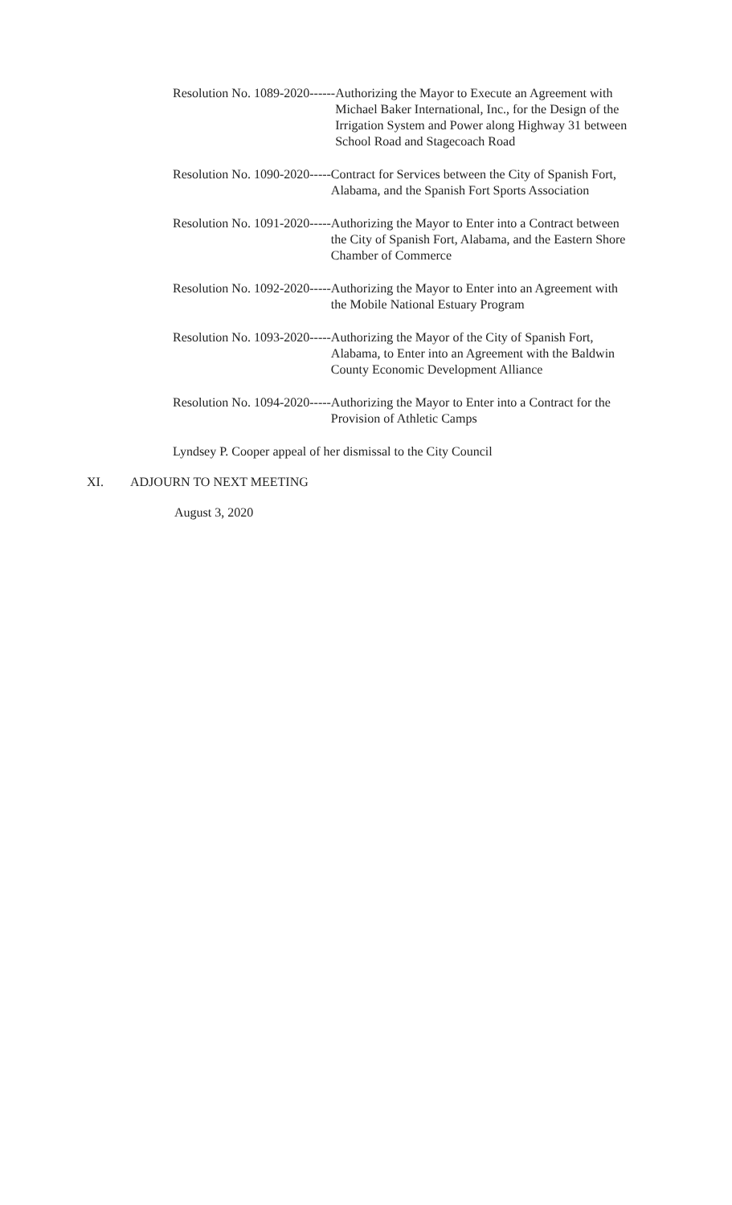Resolution No. 1089-2020------ Authorizing the Mayor to Execute an Agreement with Michael Baker International, Inc., for the Design of the Irrigation System and Power along Highway 31 between School Road and Stagecoach Road
Resolution No. 1090-2020----- Contract for Services between the City of Spanish Fort, Alabama, and the Spanish Fort Sports Association
Resolution No. 1091-2020----- Authorizing the Mayor to Enter into a Contract between the City of Spanish Fort, Alabama, and the Eastern Shore Chamber of Commerce
Resolution No. 1092-2020----- Authorizing the Mayor to Enter into an Agreement with the Mobile National Estuary Program
Resolution No. 1093-2020----- Authorizing the Mayor of the City of Spanish Fort, Alabama, to Enter into an Agreement with the Baldwin County Economic Development Alliance
Resolution No. 1094-2020----- Authorizing the Mayor to Enter into a Contract for the Provision of Athletic Camps
Lyndsey P. Cooper appeal of her dismissal to the City Council
XI. ADJOURN TO NEXT MEETING
August 3, 2020